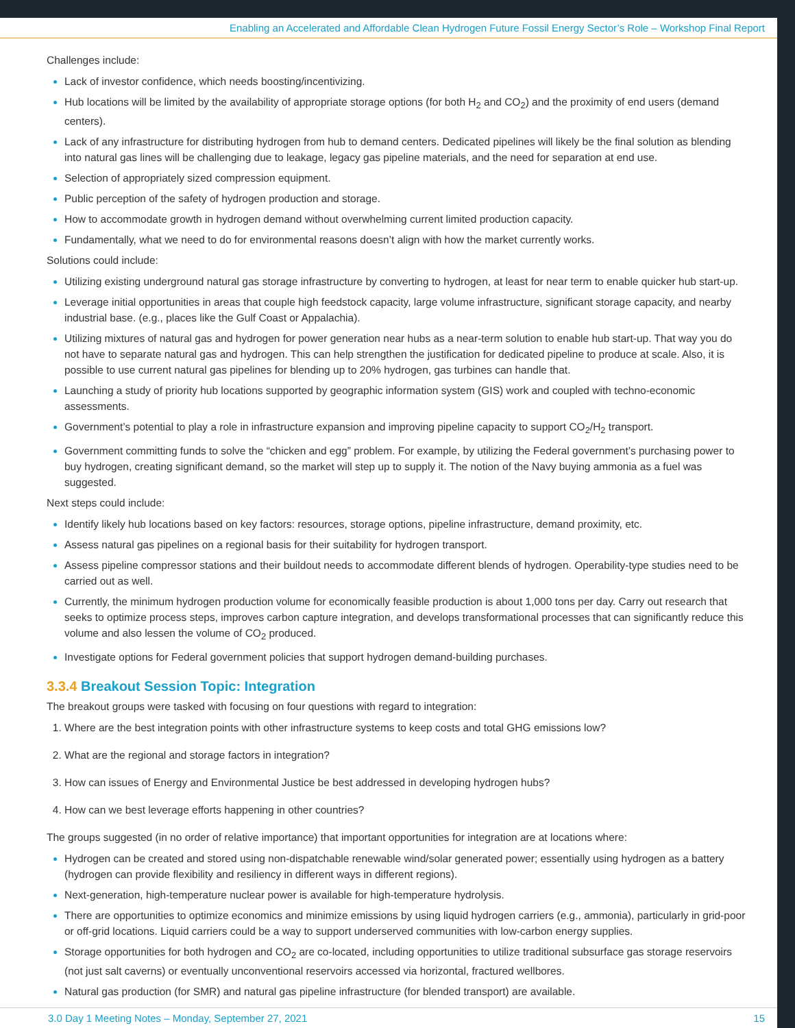Enabling an Accelerated and Affordable Clean Hydrogen Future Fossil Energy Sector’s Role – Workshop Final Report
Challenges include:
Lack of investor confidence, which needs boosting/incentivizing.
Hub locations will be limited by the availability of appropriate storage options (for both H<sub>2</sub> and CO<sub>2</sub>) and the proximity of end users (demand centers).
Lack of any infrastructure for distributing hydrogen from hub to demand centers. Dedicated pipelines will likely be the final solution as blending into natural gas lines will be challenging due to leakage, legacy gas pipeline materials, and the need for separation at end use.
Selection of appropriately sized compression equipment.
Public perception of the safety of hydrogen production and storage.
How to accommodate growth in hydrogen demand without overwhelming current limited production capacity.
Fundamentally, what we need to do for environmental reasons doesn’t align with how the market currently works.
Solutions could include:
Utilizing existing underground natural gas storage infrastructure by converting to hydrogen, at least for near term to enable quicker hub start-up.
Leverage initial opportunities in areas that couple high feedstock capacity, large volume infrastructure, significant storage capacity, and nearby industrial base. (e.g., places like the Gulf Coast or Appalachia).
Utilizing mixtures of natural gas and hydrogen for power generation near hubs as a near-term solution to enable hub start-up. That way you do not have to separate natural gas and hydrogen. This can help strengthen the justification for dedicated pipeline to produce at scale. Also, it is possible to use current natural gas pipelines for blending up to 20% hydrogen, gas turbines can handle that.
Launching a study of priority hub locations supported by geographic information system (GIS) work and coupled with techno-economic assessments.
Government’s potential to play a role in infrastructure expansion and improving pipeline capacity to support CO<sub>2</sub>/H<sub>2</sub> transport.
Government committing funds to solve the “chicken and egg” problem. For example, by utilizing the Federal government’s purchasing power to buy hydrogen, creating significant demand, so the market will step up to supply it. The notion of the Navy buying ammonia as a fuel was suggested.
Next steps could include:
Identify likely hub locations based on key factors: resources, storage options, pipeline infrastructure, demand proximity, etc.
Assess natural gas pipelines on a regional basis for their suitability for hydrogen transport.
Assess pipeline compressor stations and their buildout needs to accommodate different blends of hydrogen. Operability-type studies need to be carried out as well.
Currently, the minimum hydrogen production volume for economically feasible production is about 1,000 tons per day. Carry out research that seeks to optimize process steps, improves carbon capture integration, and develops transformational processes that can significantly reduce this volume and also lessen the volume of CO<sub>2</sub> produced.
Investigate options for Federal government policies that support hydrogen demand-building purchases.
3.3.4 Breakout Session Topic: Integration
The breakout groups were tasked with focusing on four questions with regard to integration:
Where are the best integration points with other infrastructure systems to keep costs and total GHG emissions low?
What are the regional and storage factors in integration?
How can issues of Energy and Environmental Justice be best addressed in developing hydrogen hubs?
How can we best leverage efforts happening in other countries?
The groups suggested (in no order of relative importance) that important opportunities for integration are at locations where:
Hydrogen can be created and stored using non-dispatchable renewable wind/solar generated power; essentially using hydrogen as a battery (hydrogen can provide flexibility and resiliency in different ways in different regions).
Next-generation, high-temperature nuclear power is available for high-temperature hydrolysis.
There are opportunities to optimize economics and minimize emissions by using liquid hydrogen carriers (e.g., ammonia), particularly in grid-poor or off-grid locations. Liquid carriers could be a way to support underserved communities with low-carbon energy supplies.
Storage opportunities for both hydrogen and CO<sub>2</sub> are co-located, including opportunities to utilize traditional subsurface gas storage reservoirs (not just salt caverns) or eventually unconventional reservoirs accessed via horizontal, fractured wellbores.
Natural gas production (for SMR) and natural gas pipeline infrastructure (for blended transport) are available.
3.0 Day 1 Meeting Notes – Monday, September 27, 2021 15